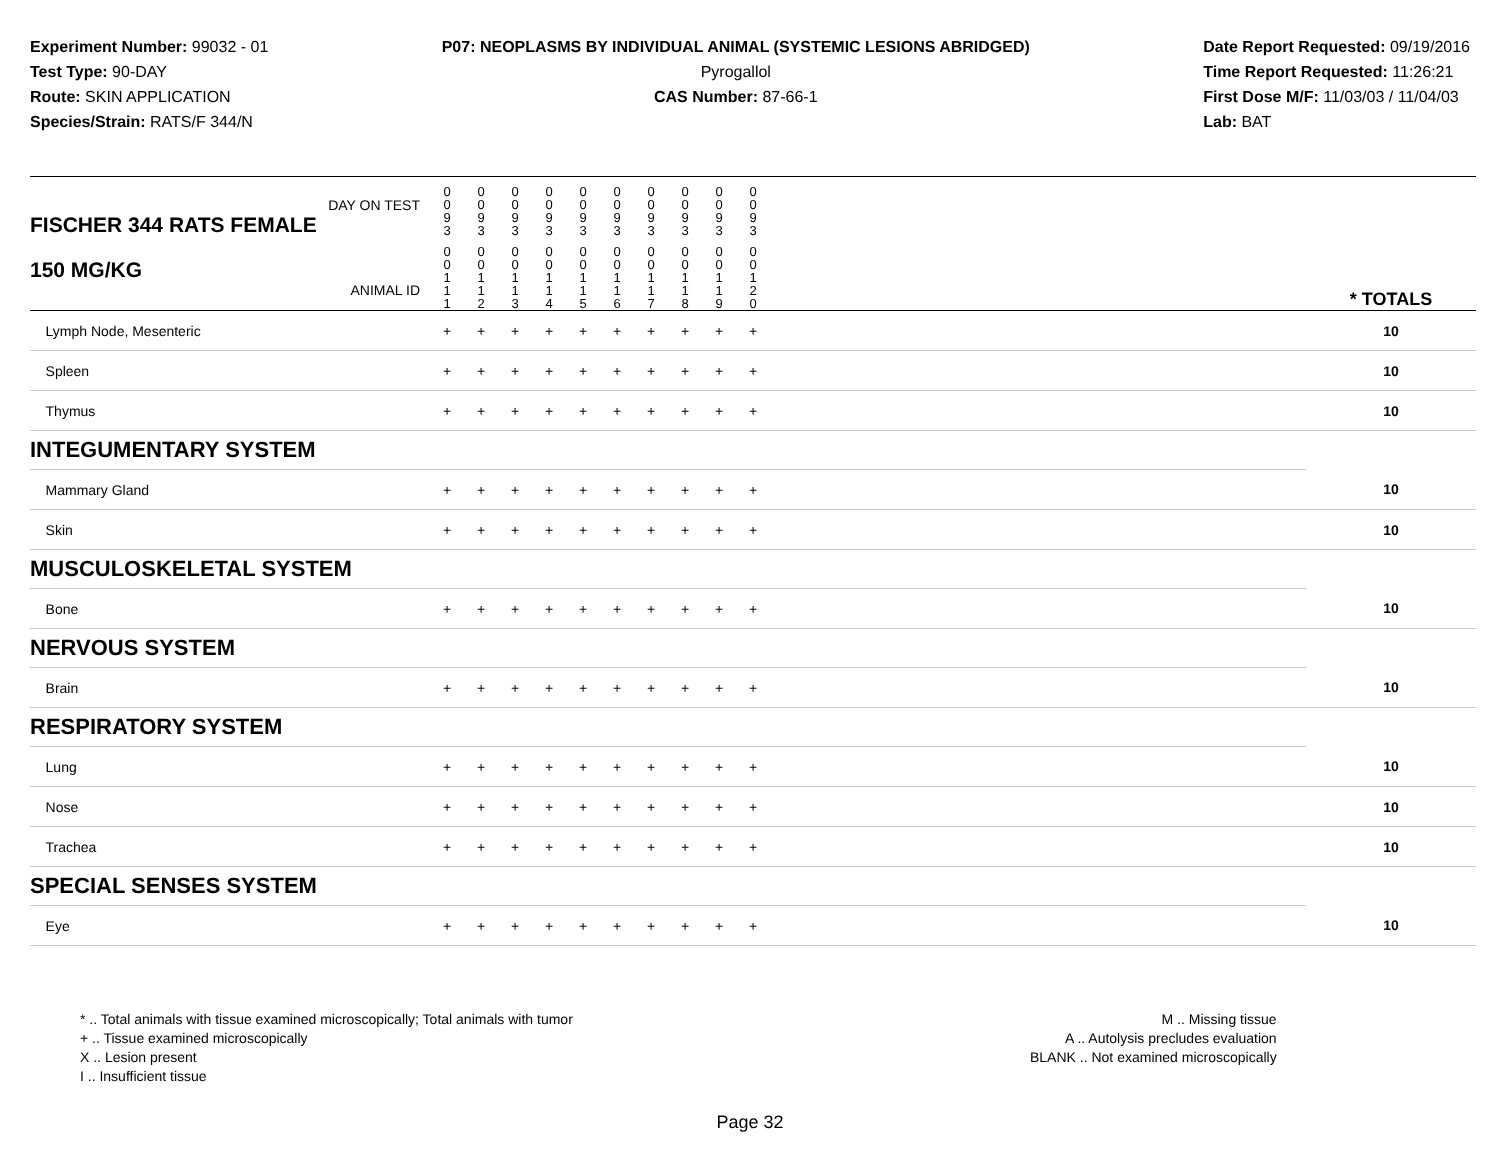Experiment Number: 99032 - 01
Test Type: 90-DAY
Route: SKIN APPLICATION
Species/Strain: RATS/F 344/N
P07: NEOPLASMS BY INDIVIDUAL ANIMAL (SYSTEMIC LESIONS ABRIDGED)
Pyrogallol
CAS Number: 87-66-1
Date Report Requested: 09/19/2016
Time Report Requested: 11:26:21
First Dose M/F: 11/03/03 / 11/04/03
Lab: BAT
| DAY ON TEST FISCHER 344 RATS FEMALE | 0 0 9 3 | 0 0 9 3 | 0 0 9 3 | 0 0 9 3 | 0 0 9 3 | 0 0 9 3 | 0 0 9 3 | 0 0 9 3 | 0 0 9 3 | 0 0 9 3 | | |
| 150 MG/KG ANIMAL ID | 0 0 1 1 1 | 0 0 1 1 2 | 0 0 1 1 3 | 0 0 1 1 4 | 0 0 1 1 5 | 0 0 1 1 6 | 0 0 1 1 7 | 0 0 1 1 8 | 0 0 1 1 9 | 0 0 1 2 0 | | * TOTALS |
| Lymph Node, Mesenteric | + | + | + | + | + | + | + | + | + | + | | 10 |
| Spleen | + | + | + | + | + | + | + | + | + | + | | 10 |
| Thymus | + | + | + | + | + | + | + | + | + | + | | 10 |
| INTEGUMENTARY SYSTEM | | | | | | | | | | | | |
| Mammary Gland | + | + | + | + | + | + | + | + | + | + | | 10 |
| Skin | + | + | + | + | + | + | + | + | + | + | | 10 |
| MUSCULOSKELETAL SYSTEM | | | | | | | | | | | | |
| Bone | + | + | + | + | + | + | + | + | + | + | | 10 |
| NERVOUS SYSTEM | | | | | | | | | | | | |
| Brain | + | + | + | + | + | + | + | + | + | + | | 10 |
| RESPIRATORY SYSTEM | | | | | | | | | | | | |
| Lung | + | + | + | + | + | + | + | + | + | + | | 10 |
| Nose | + | + | + | + | + | + | + | + | + | + | | 10 |
| Trachea | + | + | + | + | + | + | + | + | + | + | | 10 |
| SPECIAL SENSES SYSTEM | | | | | | | | | | | | |
| Eye | + | + | + | + | + | + | + | + | + | + | | 10 |
* .. Total animals with tissue examined microscopically; Total animals with tumor
+ .. Tissue examined microscopically
X .. Lesion present
I .. Insufficient tissue
M .. Missing tissue
A .. Autolysis precludes evaluation
BLANK .. Not examined microscopically
Page 32